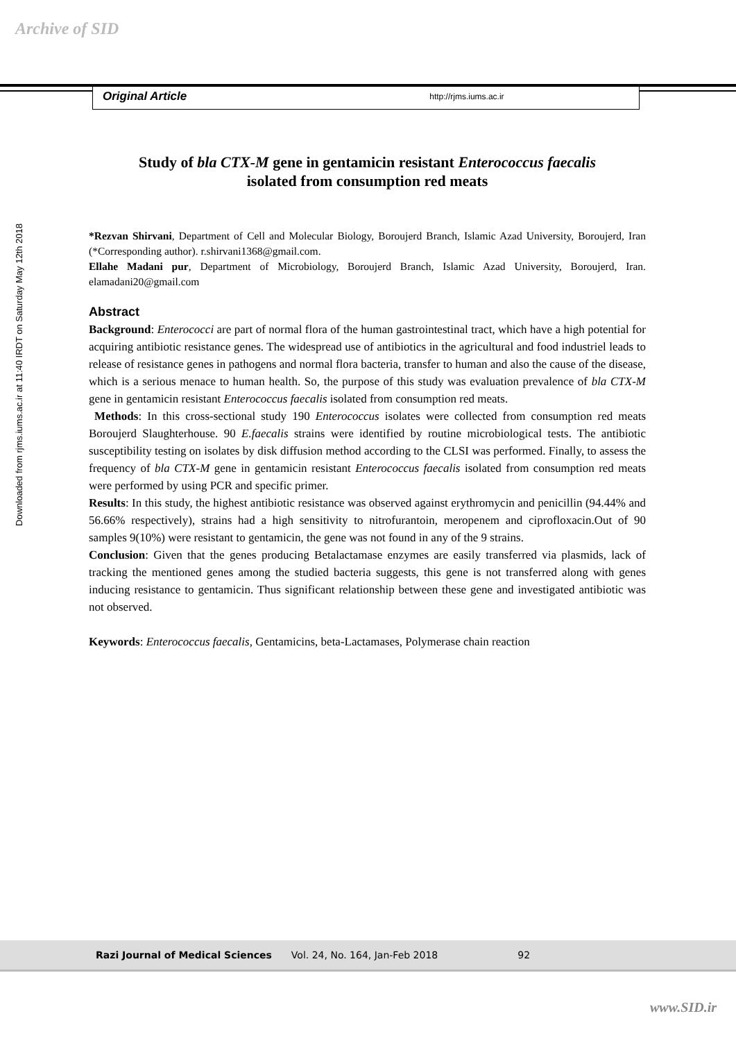Archive of SID
Downloaded from rjms.iums.ac.ir at 11:40 IRDT on Saturday May 12th 2018
Original Article http://rjms.iums.ac.ir
Study of bla CTX-M gene in gentamicin resistant Enterococcus faecalis
isolated from consumption red meats
*Rezvan Shirvani, Department of Cell and Molecular Biology, Boroujerd Branch, Islamic Azad University, Boroujerd, Iran (*Corresponding author). r.shirvani1368@gmail.com.
Ellahe Madani pur, Department of Microbiology, Boroujerd Branch, Islamic Azad University, Boroujerd, Iran. elamadani20@gmail.com
Abstract
Background: Enterococci are part of normal flora of the human gastrointestinal tract, which have a high potential for acquiring antibiotic resistance genes. The widespread use of antibiotics in the agricultural and food industriel leads to release of resistance genes in pathogens and normal flora bacteria, transfer to human and also the cause of the disease, which is a serious menace to human health. So, the purpose of this study was evaluation prevalence of bla CTX-M gene in gentamicin resistant Enterococcus faecalis isolated from consumption red meats.
Methods: In this cross-sectional study 190 Enterococcus isolates were collected from consumption red meats Boroujerd Slaughterhouse. 90 E.faecalis strains were identified by routine microbiological tests. The antibiotic susceptibility testing on isolates by disk diffusion method according to the CLSI was performed. Finally, to assess the frequency of bla CTX-M gene in gentamicin resistant Enterococcus faecalis isolated from consumption red meats were performed by using PCR and specific primer.
Results: In this study, the highest antibiotic resistance was observed against erythromycin and penicillin (94.44% and 56.66% respectively), strains had a high sensitivity to nitrofurantoin, meropenem and ciprofloxacin.Out of 90 samples 9(10%) were resistant to gentamicin, the gene was not found in any of the 9 strains.
Conclusion: Given that the genes producing Betalactamase enzymes are easily transferred via plasmids, lack of tracking the mentioned genes among the studied bacteria suggests, this gene is not transferred along with genes inducing resistance to gentamicin. Thus significant relationship between these gene and investigated antibiotic was not observed.
Keywords: Enterococcus faecalis, Gentamicins, beta-Lactamases, Polymerase chain reaction
Razi Journal of Medical Sciences Vol. 24, No. 164, Jan-Feb 2018 92
www.SID.ir